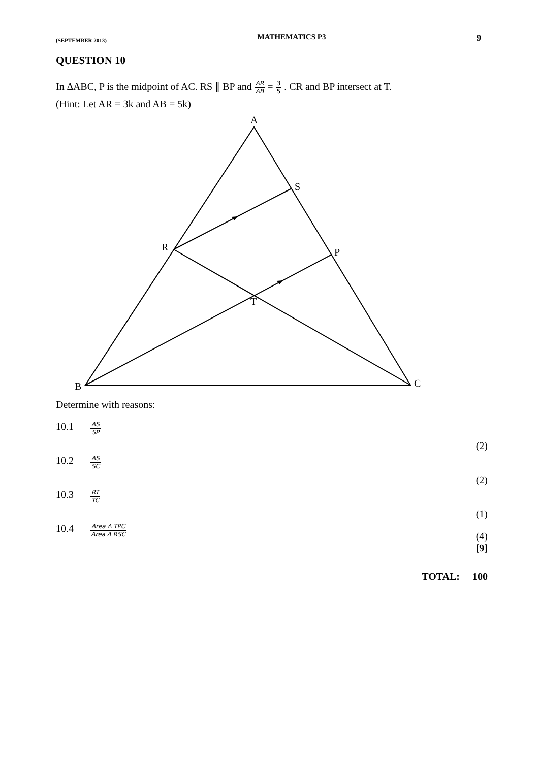(SEPTEMBER 2013) MATHEMATICS P3 9
QUESTION 10
In ∆ABC, P is the midpoint of AC. RS ∥ BP and AR AB = 3 5 . CR and BP intersect at T.
(Hint: Let AR = 3k and AB = 5k)
A
S
R
P
T
B
C
Determine with reasons:
| 10.1 | AS SP | (2) |
| 10.2 | AS SC | (2) |
| 10.3 | RT TC | (1) |
| 10.4 | Area ∆ TPC Area ∆ RSC | (4) [9] |
TOTAL: 100